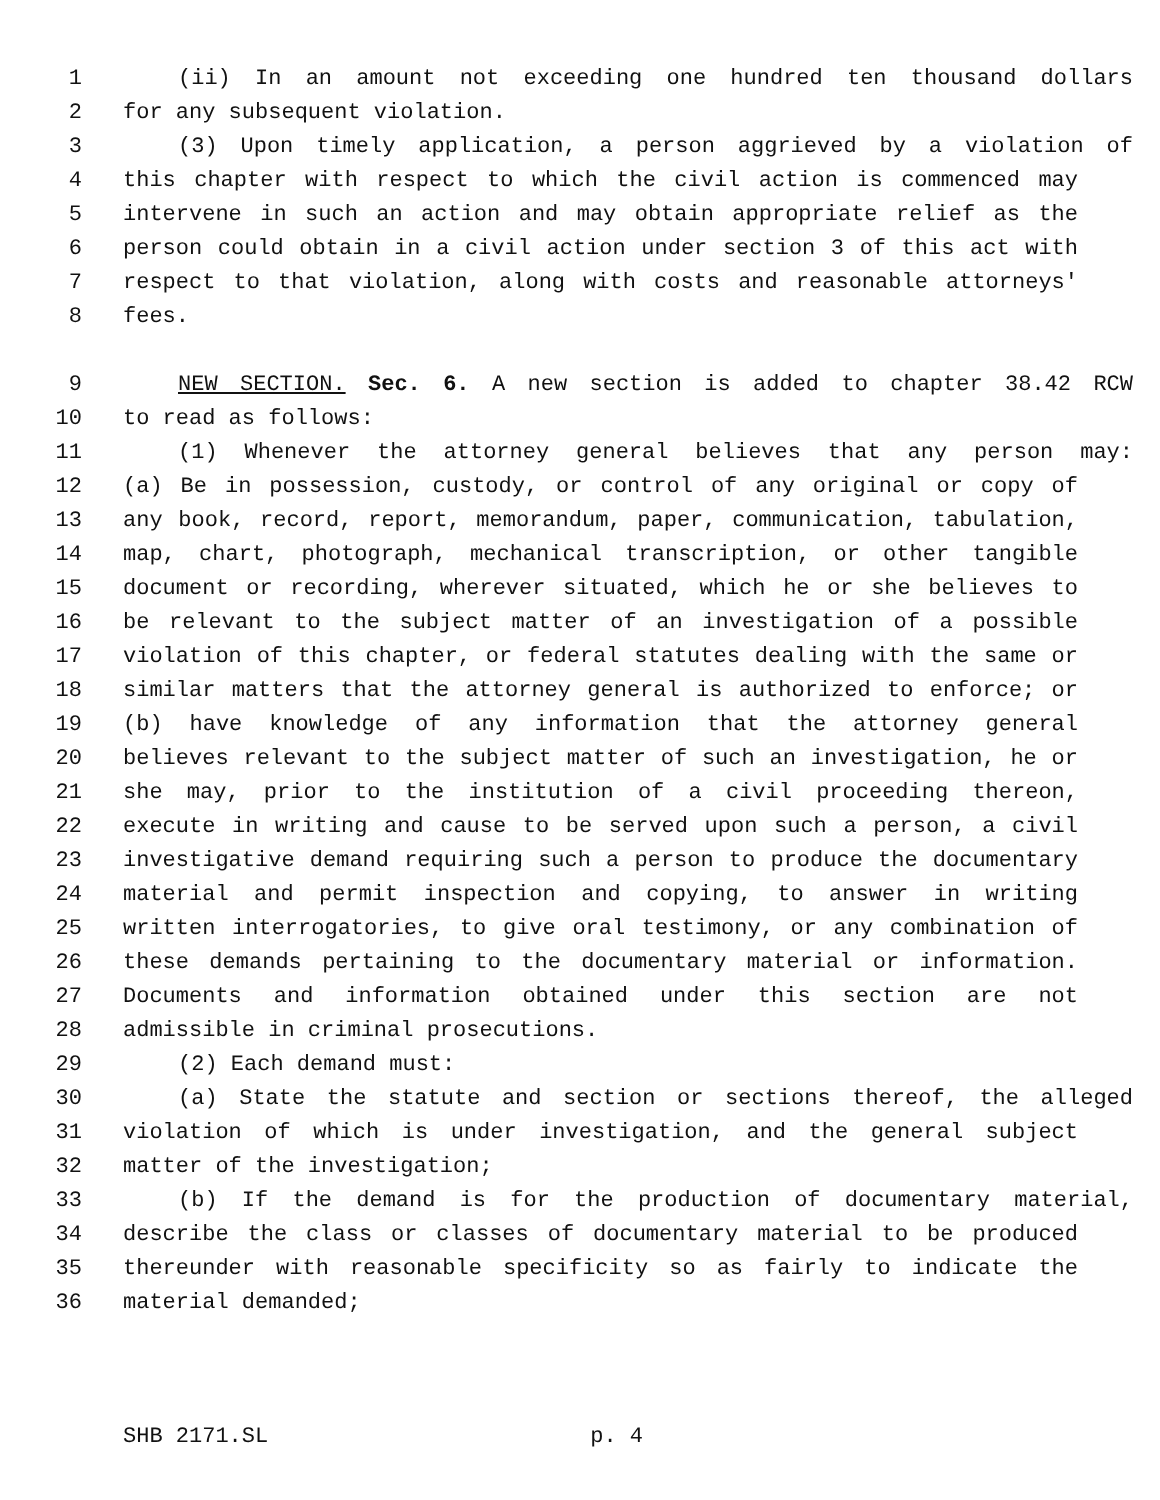1 (ii) In an amount not exceeding one hundred ten thousand dollars
2 for any subsequent violation.
3 (3) Upon timely application, a person aggrieved by a violation of
4 this chapter with respect to which the civil action is commenced may
5 intervene in such an action and may obtain appropriate relief as the
6 person could obtain in a civil action under section 3 of this act with
7 respect to that violation, along with costs and reasonable attorneys'
8 fees.
9 NEW SECTION. Sec. 6. A new section is added to chapter 38.42 RCW
10 to read as follows:
11 (1) Whenever the attorney general believes that any person may:
12 (a) Be in possession, custody, or control of any original or copy of
13 any book, record, report, memorandum, paper, communication, tabulation,
14 map, chart, photograph, mechanical transcription, or other tangible
15 document or recording, wherever situated, which he or she believes to
16 be relevant to the subject matter of an investigation of a possible
17 violation of this chapter, or federal statutes dealing with the same or
18 similar matters that the attorney general is authorized to enforce; or
19 (b) have knowledge of any information that the attorney general
20 believes relevant to the subject matter of such an investigation, he or
21 she may, prior to the institution of a civil proceeding thereon,
22 execute in writing and cause to be served upon such a person, a civil
23 investigative demand requiring such a person to produce the documentary
24 material and permit inspection and copying, to answer in writing
25 written interrogatories, to give oral testimony, or any combination of
26 these demands pertaining to the documentary material or information.
27 Documents and information obtained under this section are not
28 admissible in criminal prosecutions.
29 (2) Each demand must:
30 (a) State the statute and section or sections thereof, the alleged
31 violation of which is under investigation, and the general subject
32 matter of the investigation;
33 (b) If the demand is for the production of documentary material,
34 describe the class or classes of documentary material to be produced
35 thereunder with reasonable specificity so as fairly to indicate the
36 material demanded;
SHB 2171.SL p. 4